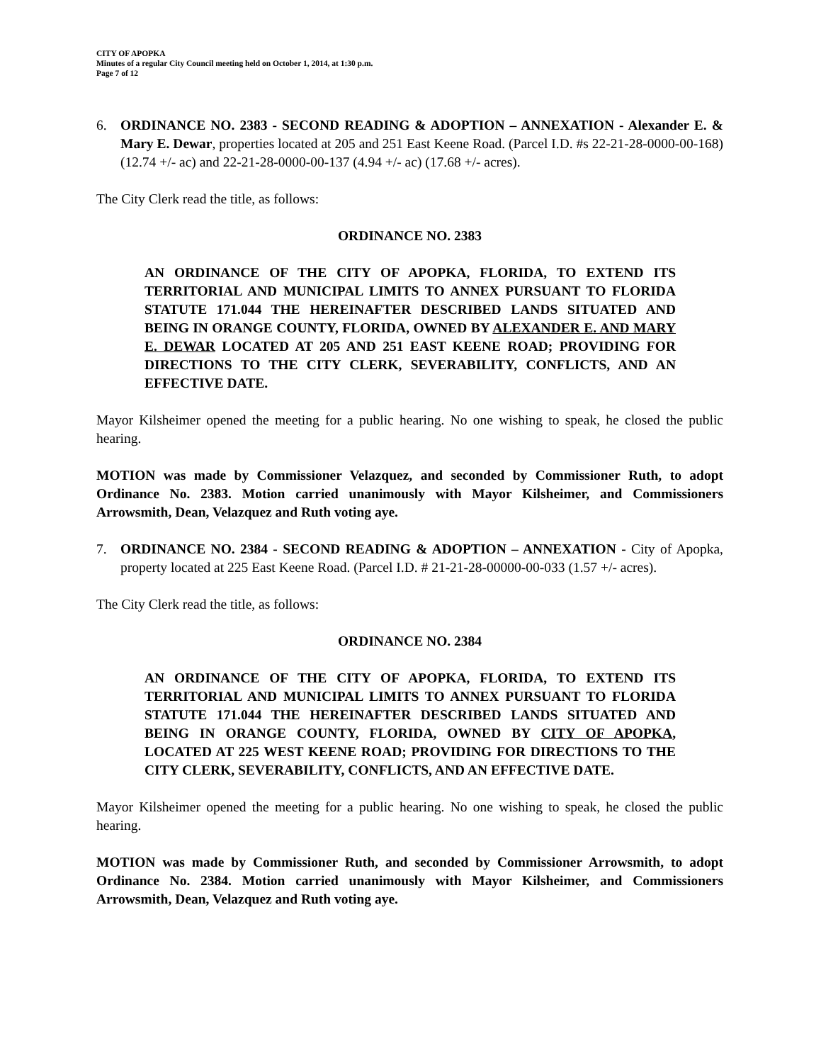CITY OF APOPKA
Minutes of a regular City Council meeting held on October 1, 2014, at 1:30 p.m.
Page 7 of 12
6. ORDINANCE NO. 2383 - SECOND READING & ADOPTION – ANNEXATION - Alexander E. & Mary E. Dewar, properties located at 205 and 251 East Keene Road. (Parcel I.D. #s 22-21-28-0000-00-168) (12.74 +/- ac) and 22-21-28-0000-00-137 (4.94 +/- ac) (17.68 +/- acres).
The City Clerk read the title, as follows:
ORDINANCE NO. 2383
AN ORDINANCE OF THE CITY OF APOPKA, FLORIDA, TO EXTEND ITS TERRITORIAL AND MUNICIPAL LIMITS TO ANNEX PURSUANT TO FLORIDA STATUTE 171.044 THE HEREINAFTER DESCRIBED LANDS SITUATED AND BEING IN ORANGE COUNTY, FLORIDA, OWNED BY ALEXANDER E. AND MARY E. DEWAR LOCATED AT 205 AND 251 EAST KEENE ROAD; PROVIDING FOR DIRECTIONS TO THE CITY CLERK, SEVERABILITY, CONFLICTS, AND AN EFFECTIVE DATE.
Mayor Kilsheimer opened the meeting for a public hearing. No one wishing to speak, he closed the public hearing.
MOTION was made by Commissioner Velazquez, and seconded by Commissioner Ruth, to adopt Ordinance No. 2383. Motion carried unanimously with Mayor Kilsheimer, and Commissioners Arrowsmith, Dean, Velazquez and Ruth voting aye.
7. ORDINANCE NO. 2384 - SECOND READING & ADOPTION – ANNEXATION - City of Apopka, property located at 225 East Keene Road. (Parcel I.D. # 21-21-28-00000-00-033 (1.57 +/- acres).
The City Clerk read the title, as follows:
ORDINANCE NO. 2384
AN ORDINANCE OF THE CITY OF APOPKA, FLORIDA, TO EXTEND ITS TERRITORIAL AND MUNICIPAL LIMITS TO ANNEX PURSUANT TO FLORIDA STATUTE 171.044 THE HEREINAFTER DESCRIBED LANDS SITUATED AND BEING IN ORANGE COUNTY, FLORIDA, OWNED BY CITY OF APOPKA, LOCATED AT 225 WEST KEENE ROAD; PROVIDING FOR DIRECTIONS TO THE CITY CLERK, SEVERABILITY, CONFLICTS, AND AN EFFECTIVE DATE.
Mayor Kilsheimer opened the meeting for a public hearing. No one wishing to speak, he closed the public hearing.
MOTION was made by Commissioner Ruth, and seconded by Commissioner Arrowsmith, to adopt Ordinance No. 2384. Motion carried unanimously with Mayor Kilsheimer, and Commissioners Arrowsmith, Dean, Velazquez and Ruth voting aye.